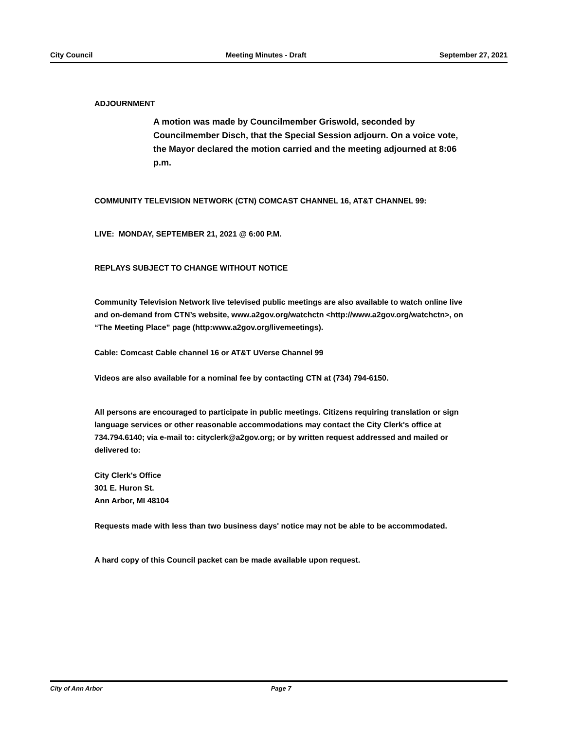City Council Meeting Minutes - Draft September 27, 2021
ADJOURNMENT
A motion was made by Councilmember Griswold, seconded by Councilmember Disch, that the Special Session adjourn. On a voice vote, the Mayor declared the motion carried and the meeting adjourned at 8:06 p.m.
COMMUNITY TELEVISION NETWORK (CTN) COMCAST CHANNEL 16, AT&T CHANNEL 99:
LIVE: MONDAY, SEPTEMBER 21, 2021 @ 6:00 P.M.
REPLAYS SUBJECT TO CHANGE WITHOUT NOTICE
Community Television Network live televised public meetings are also available to watch online live and on-demand from CTN’s website, www.a2gov.org/watchctn <http://www.a2gov.org/watchctn>, on “The Meeting Place” page (http:www.a2gov.org/livemeetings).
Cable: Comcast Cable channel 16 or AT&T UVerse Channel 99
Videos are also available for a nominal fee by contacting CTN at (734) 794-6150.
All persons are encouraged to participate in public meetings. Citizens requiring translation or sign language services or other reasonable accommodations may contact the City Clerk's office at 734.794.6140; via e-mail to: cityclerk@a2gov.org; or by written request addressed and mailed or delivered to:
City Clerk's Office
301 E. Huron St.
Ann Arbor, MI 48104
Requests made with less than two business days' notice may not be able to be accommodated.
A hard copy of this Council packet can be made available upon request.
City of Ann Arbor Page 7